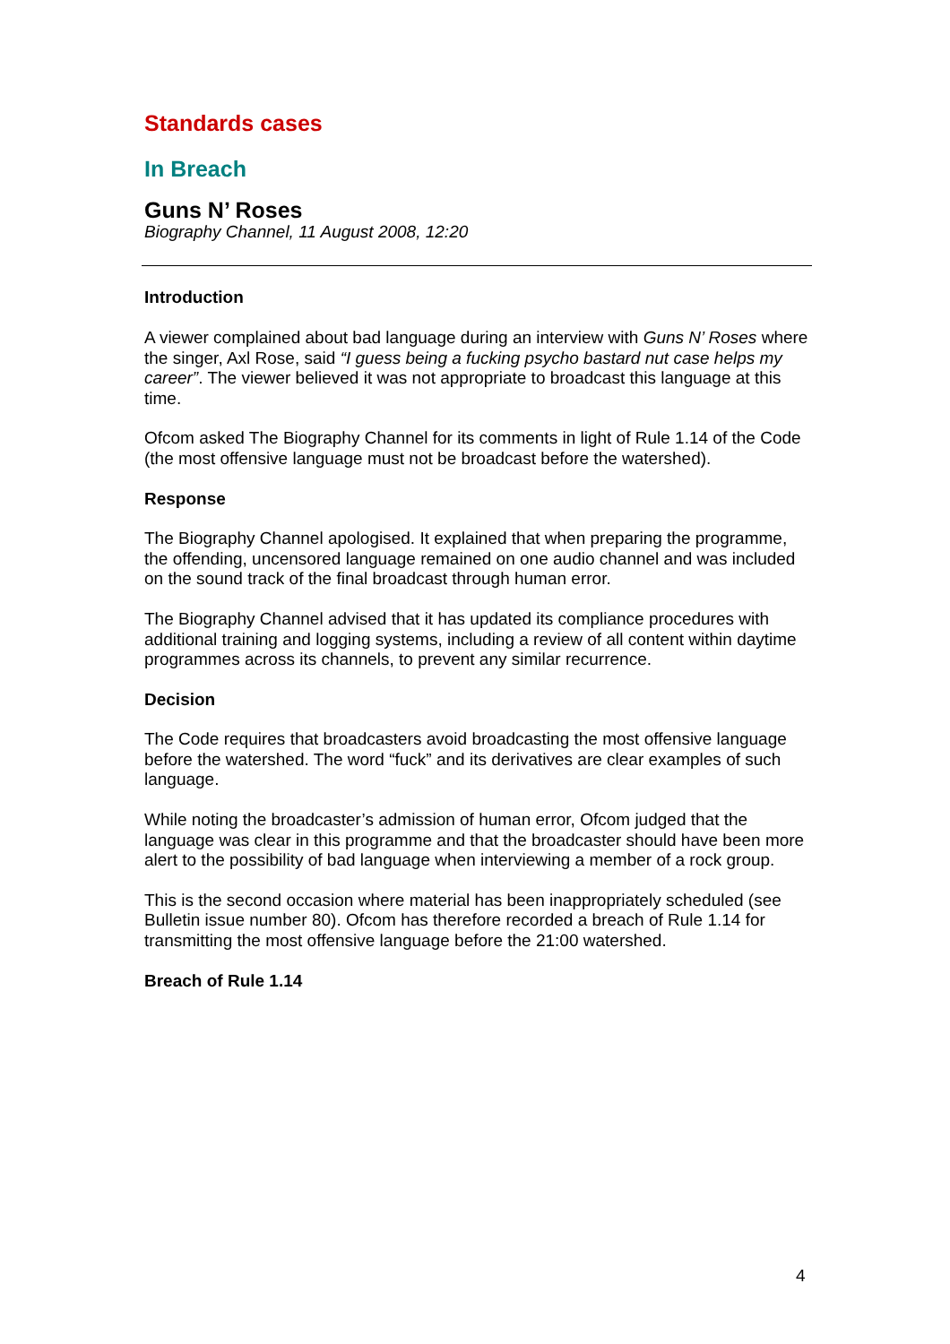Standards cases
In Breach
Guns N’ Roses
Biography Channel, 11 August 2008, 12:20
Introduction
A viewer complained about bad language during an interview with Guns N’ Roses where the singer, Axl Rose, said “I guess being a fucking psycho bastard nut case helps my career”. The viewer believed it was not appropriate to broadcast this language at this time.
Ofcom asked The Biography Channel for its comments in light of Rule 1.14 of the Code (the most offensive language must not be broadcast before the watershed).
Response
The Biography Channel apologised. It explained that when preparing the programme, the offending, uncensored language remained on one audio channel and was included on the sound track of the final broadcast through human error.
The Biography Channel advised that it has updated its compliance procedures with additional training and logging systems, including a review of all content within daytime programmes across its channels, to prevent any similar recurrence.
Decision
The Code requires that broadcasters avoid broadcasting the most offensive language before the watershed. The word “fuck” and its derivatives are clear examples of such language.
While noting the broadcaster’s admission of human error, Ofcom judged that the language was clear in this programme and that the broadcaster should have been more alert to the possibility of bad language when interviewing a member of a rock group.
This is the second occasion where material has been inappropriately scheduled (see Bulletin issue number 80). Ofcom has therefore recorded a breach of Rule 1.14 for transmitting the most offensive language before the 21:00 watershed.
Breach of Rule 1.14
4